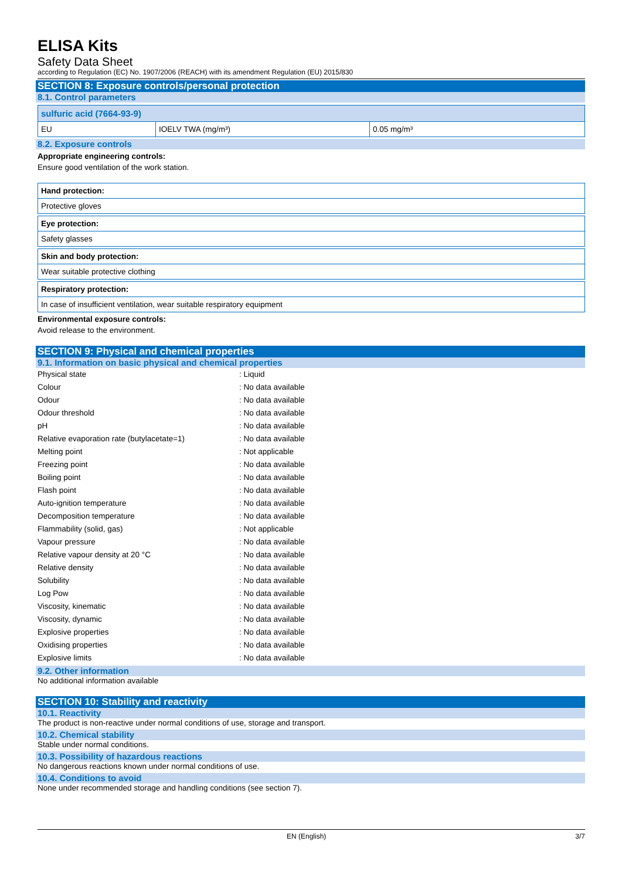ELISA Kits
Safety Data Sheet
according to Regulation (EC) No. 1907/2006 (REACH) with its amendment Regulation (EU) 2015/830
SECTION 8: Exposure controls/personal protection
8.1. Control parameters
| sulfuric acid (7664-93-9) | | |
| EU | IOELV TWA (mg/m³) | 0.05 mg/m³ |
8.2. Exposure controls
Appropriate engineering controls:
Ensure good ventilation of the work station.
| Hand protection: |
| Protective gloves |
| Eye protection: |
| Safety glasses |
| Skin and body protection: |
| Wear suitable protective clothing |
| Respiratory protection: |
| In case of insufficient ventilation, wear suitable respiratory equipment |
Environmental exposure controls:
Avoid release to the environment.
SECTION 9: Physical and chemical properties
9.1. Information on basic physical and chemical properties
| Physical state | : Liquid |
| Colour | : No data available |
| Odour | : No data available |
| Odour threshold | : No data available |
| pH | : No data available |
| Relative evaporation rate (butylacetate=1) | : No data available |
| Melting point | : Not applicable |
| Freezing point | : No data available |
| Boiling point | : No data available |
| Flash point | : No data available |
| Auto-ignition temperature | : No data available |
| Decomposition temperature | : No data available |
| Flammability (solid, gas) | : Not applicable |
| Vapour pressure | : No data available |
| Relative vapour density at 20 °C | : No data available |
| Relative density | : No data available |
| Solubility | : No data available |
| Log Pow | : No data available |
| Viscosity, kinematic | : No data available |
| Viscosity, dynamic | : No data available |
| Explosive properties | : No data available |
| Oxidising properties | : No data available |
| Explosive limits | : No data available |
9.2. Other information
No additional information available
SECTION 10: Stability and reactivity
10.1. Reactivity
The product is non-reactive under normal conditions of use, storage and transport.
10.2. Chemical stability
Stable under normal conditions.
10.3. Possibility of hazardous reactions
No dangerous reactions known under normal conditions of use.
10.4. Conditions to avoid
None under recommended storage and handling conditions (see section 7).
EN (English) 3/7